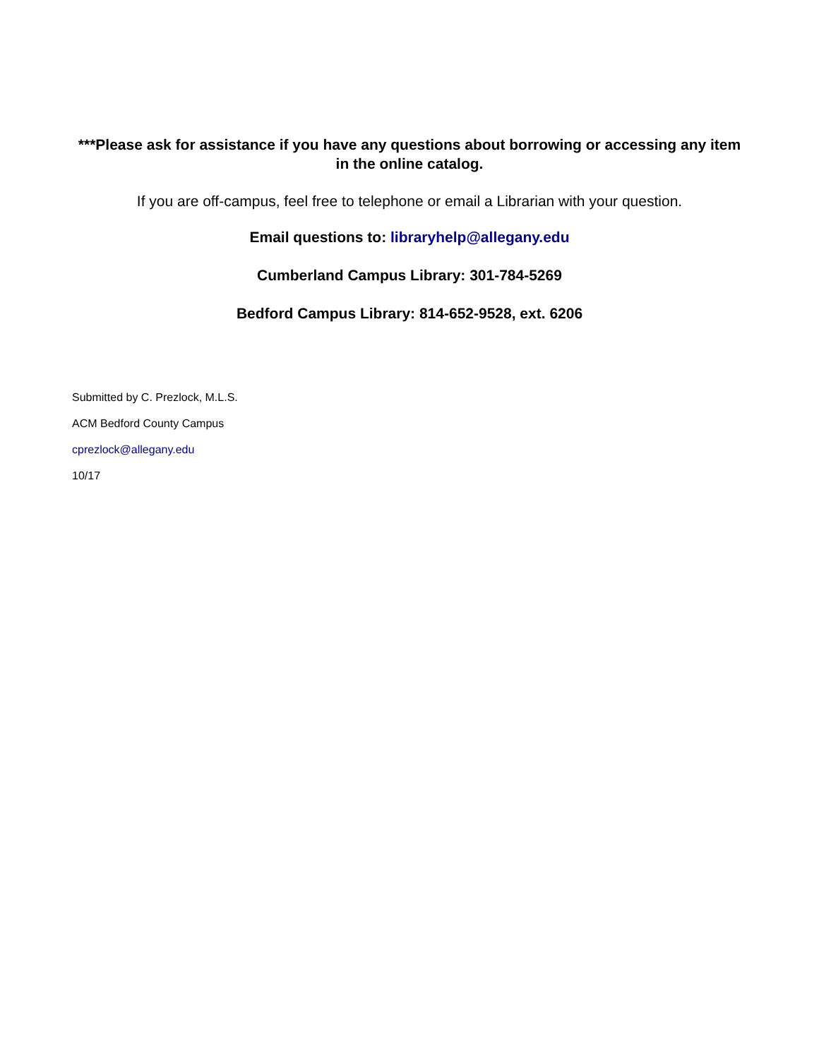***Please ask for assistance if you have any questions about borrowing or accessing any item in the online catalog.
If you are off-campus, feel free to telephone or email a Librarian with your question.
Email questions to: libraryhelp@allegany.edu
Cumberland Campus Library: 301-784-5269
Bedford Campus Library: 814-652-9528, ext. 6206
Submitted by C. Prezlock, M.L.S.
ACM Bedford County Campus
cprezlock@allegany.edu
10/17